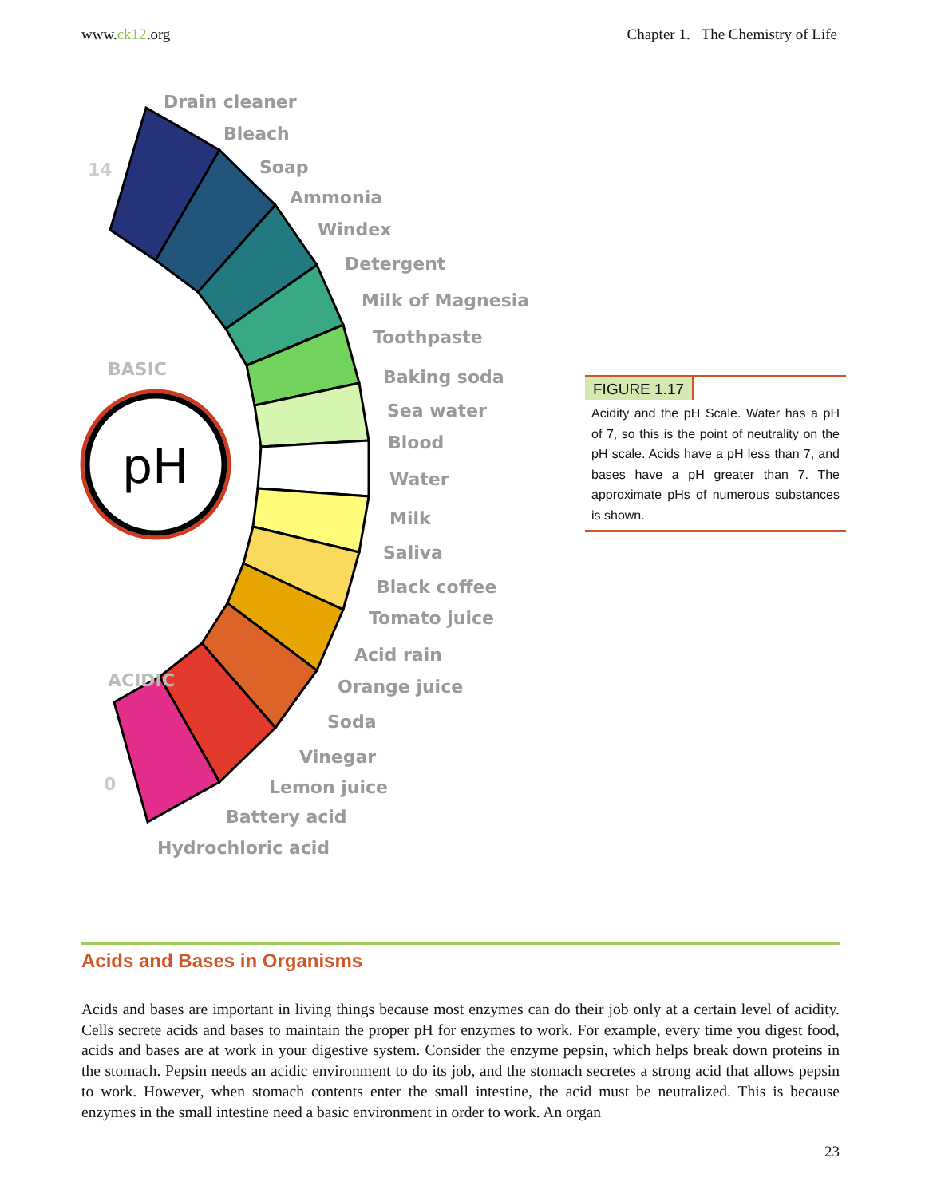www.ck12.org Chapter 1. The Chemistry of Life
pH
Drain cleaner
Bleach
Soap
Ammonia
Windex
Detergent
Milk of Magnesia
Toothpaste
Baking soda
Sea water
Blood
Water
Milk
Saliva
Black coffee
Tomato juice
Acid rain
Orange juice
Soda
Vinegar
Lemon juice
Battery acid
Hydrochloric acid
BASIC
ACIDIC
0
14
FIGURE 1.17
Acidity and the pH Scale. Water has a pH of 7, so this is the point of neutrality on the pH scale. Acids have a pH less than 7, and bases have a pH greater than 7. The approximate pHs of numerous substances is shown.
Acids and Bases in Organisms
Acids and bases are important in living things because most enzymes can do their job only at a certain level of acidity. Cells secrete acids and bases to maintain the proper pH for enzymes to work. For example, every time you digest food, acids and bases are at work in your digestive system. Consider the enzyme pepsin, which helps break down proteins in the stomach. Pepsin needs an acidic environment to do its job, and the stomach secretes a strong acid that allows pepsin to work. However, when stomach contents enter the small intestine, the acid must be neutralized. This is because enzymes in the small intestine need a basic environment in order to work. An organ
23